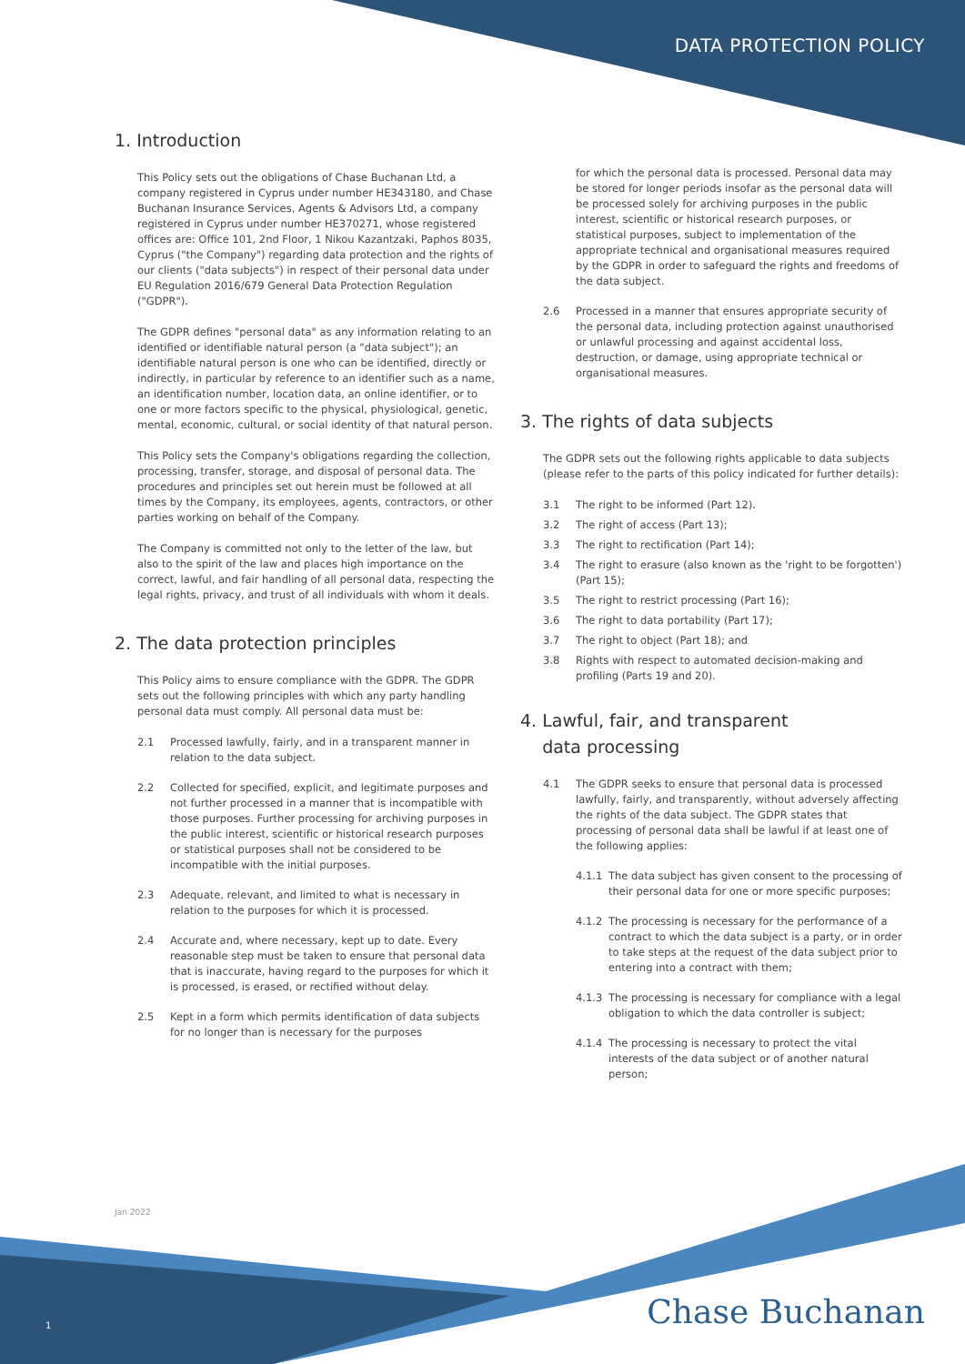DATA PROTECTION POLICY
1. Introduction
This Policy sets out the obligations of Chase Buchanan Ltd, a company registered in Cyprus under number HE343180, and Chase Buchanan Insurance Services, Agents & Advisors Ltd, a company registered in Cyprus under number HE370271, whose registered offices are: Office 101, 2nd Floor, 1 Nikou Kazantzaki, Paphos 8035, Cyprus ("the Company") regarding data protection and the rights of our clients ("data subjects") in respect of their personal data under EU Regulation 2016/679 General Data Protection Regulation
("GDPR").
The GDPR defines "personal data" as any information relating to an identified or identifiable natural person (a "data subject"); an identifiable natural person is one who can be identified, directly or indirectly, in particular by reference to an identifier such as a name, an identification number, location data, an online identifier, or to one or more factors specific to the physical, physiological, genetic, mental, economic, cultural, or social identity of that natural person.
This Policy sets the Company's obligations regarding the collection, processing, transfer, storage, and disposal of personal data. The procedures and principles set out herein must be followed at all times by the Company, its employees, agents, contractors, or other parties working on behalf of the Company.
The Company is committed not only to the letter of the law, but also to the spirit of the law and places high importance on the correct, lawful, and fair handling of all personal data, respecting the legal rights, privacy, and trust of all individuals with whom it deals.
2. The data protection principles
This Policy aims to ensure compliance with the GDPR. The GDPR sets out the following principles with which any party handling personal data must comply. All personal data must be:
2.1 Processed lawfully, fairly, and in a transparent manner in relation to the data subject.
2.2 Collected for specified, explicit, and legitimate purposes and not further processed in a manner that is incompatible with those purposes. Further processing for archiving purposes in the public interest, scientific or historical research purposes or statistical purposes shall not be considered to be incompatible with the initial purposes.
2.3 Adequate, relevant, and limited to what is necessary in relation to the purposes for which it is processed.
2.4 Accurate and, where necessary, kept up to date. Every reasonable step must be taken to ensure that personal data that is inaccurate, having regard to the purposes for which it is processed, is erased, or rectified without delay.
2.5 Kept in a form which permits identification of data subjects for no longer than is necessary for the purposes
for which the personal data is processed. Personal data may be stored for longer periods insofar as the personal data will be processed solely for archiving purposes in the public interest, scientific or historical research purposes, or statistical purposes, subject to implementation of the appropriate technical and organisational measures required by the GDPR in order to safeguard the rights and freedoms of the data subject.
2.6 Processed in a manner that ensures appropriate security of the personal data, including protection against unauthorised or unlawful processing and against accidental loss, destruction, or damage, using appropriate technical or organisational measures.
3. The rights of data subjects
The GDPR sets out the following rights applicable to data subjects (please refer to the parts of this policy indicated for further details):
3.1 The right to be informed (Part 12).
3.2 The right of access (Part 13);
3.3 The right to rectification (Part 14);
3.4 The right to erasure (also known as the 'right to be forgotten') (Part 15);
3.5 The right to restrict processing (Part 16);
3.6 The right to data portability (Part 17);
3.7 The right to object (Part 18); and
3.8 Rights with respect to automated decision-making and profiling (Parts 19 and 20).
4. Lawful, fair, and transparent
data processing
4.1 The GDPR seeks to ensure that personal data is processed lawfully, fairly, and transparently, without adversely affecting the rights of the data subject. The GDPR states that processing of personal data shall be lawful if at least one of the following applies:
4.1.1 The data subject has given consent to the processing of their personal data for one or more specific purposes;
4.1.2 The processing is necessary for the performance of a contract to which the data subject is a party, or in order to take steps at the request of the data subject prior to entering into a contract with them;
4.1.3 The processing is necessary for compliance with a legal obligation to which the data controller is subject;
4.1.4 The processing is necessary to protect the vital interests of the data subject or of another natural person;
Jan 2022
1 Chase Buchanan